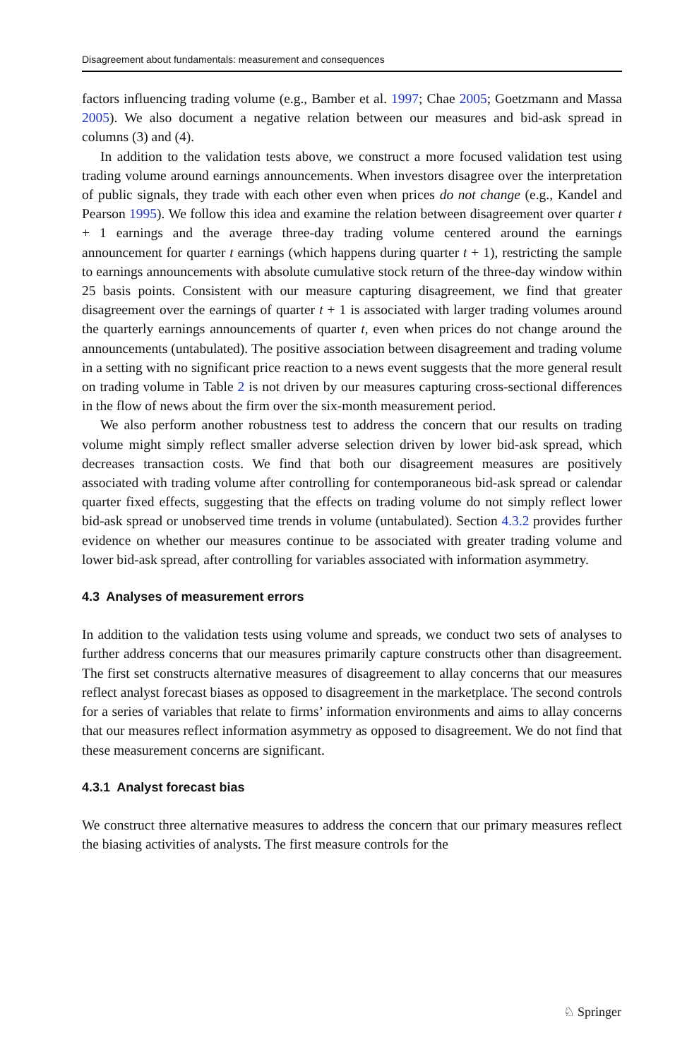Disagreement about fundamentals: measurement and consequences
factors influencing trading volume (e.g., Bamber et al. 1997; Chae 2005; Goetzmann and Massa 2005). We also document a negative relation between our measures and bid-ask spread in columns (3) and (4).
In addition to the validation tests above, we construct a more focused validation test using trading volume around earnings announcements. When investors disagree over the interpretation of public signals, they trade with each other even when prices do not change (e.g., Kandel and Pearson 1995). We follow this idea and examine the relation between disagreement over quarter t + 1 earnings and the average three-day trading volume centered around the earnings announcement for quarter t earnings (which happens during quarter t + 1), restricting the sample to earnings announcements with absolute cumulative stock return of the three-day window within 25 basis points. Consistent with our measure capturing disagreement, we find that greater disagreement over the earnings of quarter t + 1 is associated with larger trading volumes around the quarterly earnings announcements of quarter t, even when prices do not change around the announcements (untabulated). The positive association between disagreement and trading volume in a setting with no significant price reaction to a news event suggests that the more general result on trading volume in Table 2 is not driven by our measures capturing cross-sectional differences in the flow of news about the firm over the six-month measurement period.
We also perform another robustness test to address the concern that our results on trading volume might simply reflect smaller adverse selection driven by lower bid-ask spread, which decreases transaction costs. We find that both our disagreement measures are positively associated with trading volume after controlling for contemporaneous bid-ask spread or calendar quarter fixed effects, suggesting that the effects on trading volume do not simply reflect lower bid-ask spread or unobserved time trends in volume (untabulated). Section 4.3.2 provides further evidence on whether our measures continue to be associated with greater trading volume and lower bid-ask spread, after controlling for variables associated with information asymmetry.
4.3 Analyses of measurement errors
In addition to the validation tests using volume and spreads, we conduct two sets of analyses to further address concerns that our measures primarily capture constructs other than disagreement. The first set constructs alternative measures of disagreement to allay concerns that our measures reflect analyst forecast biases as opposed to disagreement in the marketplace. The second controls for a series of variables that relate to firms’ information environments and aims to allay concerns that our measures reflect information asymmetry as opposed to disagreement. We do not find that these measurement concerns are significant.
4.3.1 Analyst forecast bias
We construct three alternative measures to address the concern that our primary measures reflect the biasing activities of analysts. The first measure controls for the
♘ Springer